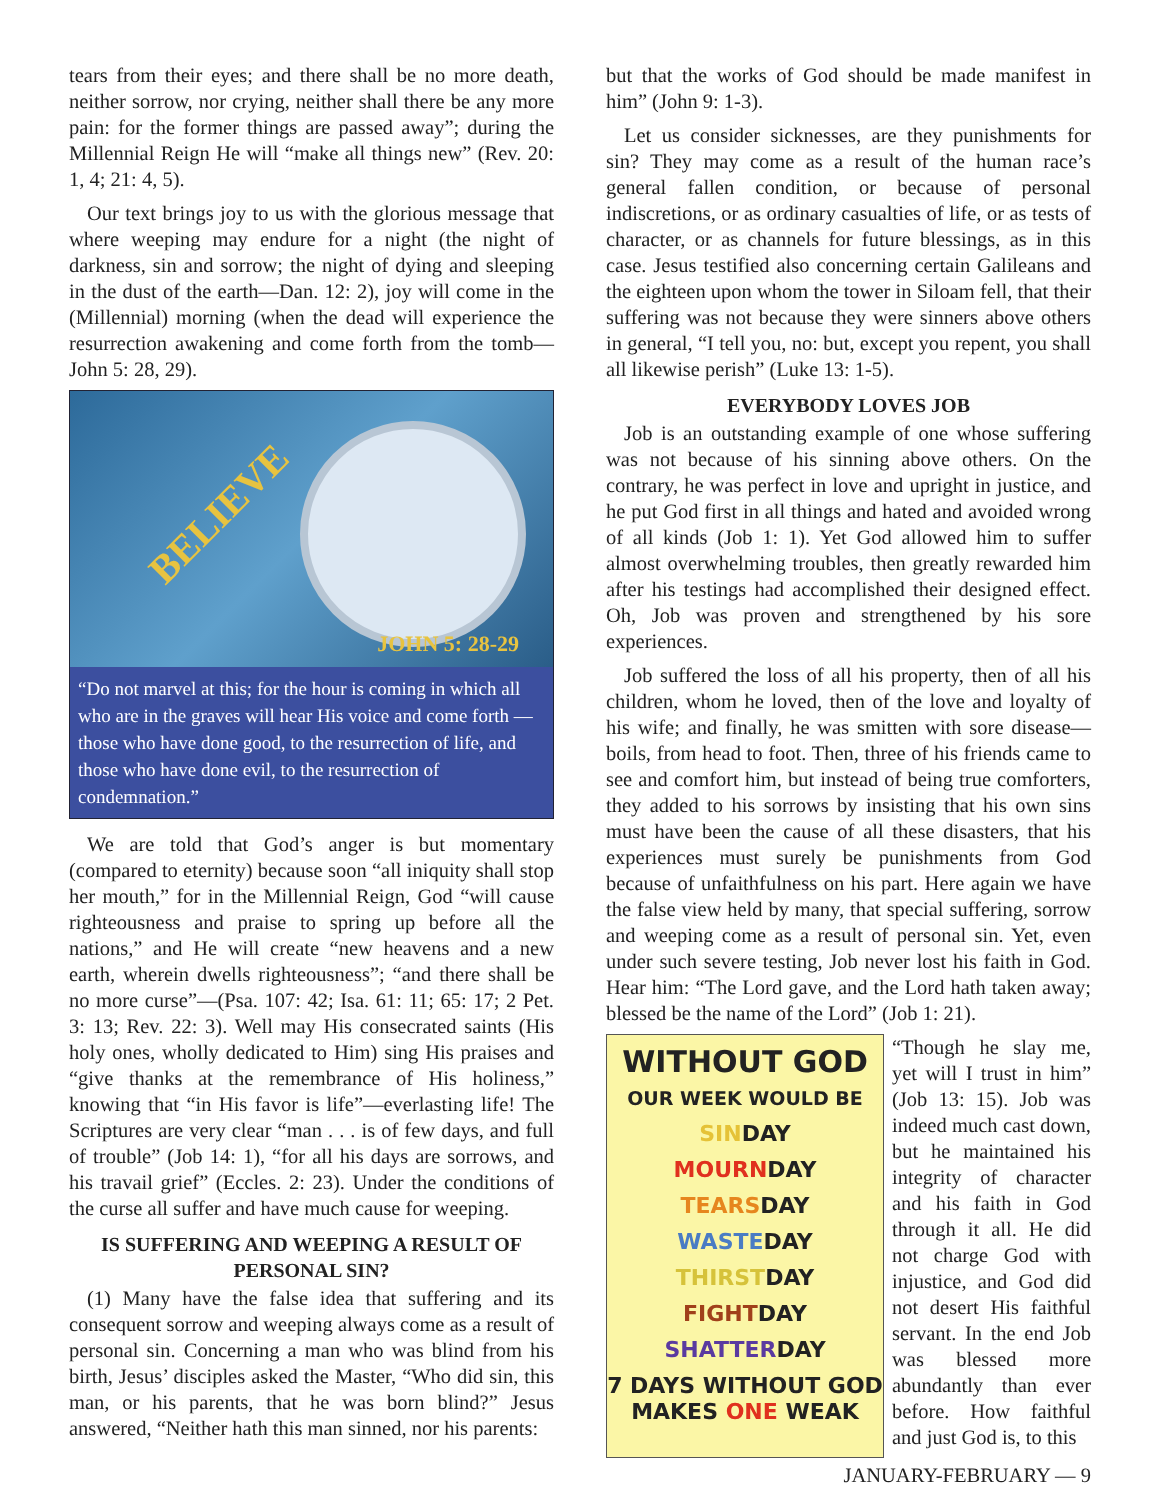tears from their eyes; and there shall be no more death, neither sorrow, nor crying, neither shall there be any more pain: for the former things are passed away”; during the Millennial Reign He will “make all things new” (Rev. 20: 1, 4; 21: 4, 5).
Our text brings joy to us with the glorious message that where weeping may endure for a night (the night of darkness, sin and sorrow; the night of dying and sleeping in the dust of the earth—Dan. 12: 2), joy will come in the (Millennial) morning (when the dead will experience the resurrection awakening and come forth from the tomb—John 5: 28, 29).
BELIEVE
JOHN 5: 28-29
“Do not marvel at this; for the hour is coming in which all who are in the graves will hear His voice and come forth — those who have done good, to the resurrection of life, and those who have done evil, to the resurrection of condemnation.”
We are told that God’s anger is but momentary (compared to eternity) because soon “all iniquity shall stop her mouth,” for in the Millennial Reign, God “will cause righteousness and praise to spring up before all the nations,” and He will create “new heavens and a new earth, wherein dwells righteousness”; “and there shall be no more curse”—(Psa. 107: 42; Isa. 61: 11; 65: 17; 2 Pet. 3: 13; Rev. 22: 3). Well may His consecrated saints (His holy ones, wholly dedicated to Him) sing His praises and “give thanks at the remembrance of His holiness,” knowing that “in His favor is life”—everlasting life! The Scriptures are very clear “man . . . is of few days, and full of trouble” (Job 14: 1), “for all his days are sorrows, and his travail grief” (Eccles. 2: 23). Under the conditions of the curse all suffer and have much cause for weeping.
IS SUFFERING AND WEEPING A RESULT OF PERSONAL SIN?
(1) Many have the false idea that suffering and its consequent sorrow and weeping always come as a result of personal sin. Concerning a man who was blind from his birth, Jesus’ disciples asked the Master, “Who did sin, this man, or his parents, that he was born blind?” Jesus answered, “Neither hath this man sinned, nor his parents:
but that the works of God should be made manifest in him” (John 9: 1-3).
Let us consider sicknesses, are they punishments for sin? They may come as a result of the human race’s general fallen condition, or because of personal indiscretions, or as ordinary casualties of life, or as tests of character, or as channels for future blessings, as in this case. Jesus testified also concerning certain Galileans and the eighteen upon whom the tower in Siloam fell, that their suffering was not because they were sinners above others in general, “I tell you, no: but, except you repent, you shall all likewise perish” (Luke 13: 1-5).
EVERYBODY LOVES JOB
Job is an outstanding example of one whose suffering was not because of his sinning above others. On the contrary, he was perfect in love and upright in justice, and he put God first in all things and hated and avoided wrong of all kinds (Job 1: 1). Yet God allowed him to suffer almost overwhelming troubles, then greatly rewarded him after his testings had accomplished their designed effect. Oh, Job was proven and strengthened by his sore experiences.
Job suffered the loss of all his property, then of all his children, whom he loved, then of the love and loyalty of his wife; and finally, he was smitten with sore disease—boils, from head to foot. Then, three of his friends came to see and comfort him, but instead of being true comforters, they added to his sorrows by insisting that his own sins must have been the cause of all these disasters, that his experiences must surely be punishments from God because of unfaithfulness on his part. Here again we have the false view held by many, that special suffering, sorrow and weeping come as a result of personal sin. Yet, even under such severe testing, Job never lost his faith in God. Hear him: “The Lord gave, and the Lord hath taken away; blessed be the name of the Lord” (Job 1: 21).
WITHOUT GOD
OUR WEEK WOULD BE
SINDAY
MOURNDAY
TEARSDAY
WASTEDAY
THIRSTDAY
FIGHTDAY
SHATTERDAY
7 DAYS WITHOUT GOD MAKES ONE WEAK
“Though he slay me, yet will I trust in him” (Job 13: 15). Job was indeed much cast down, but he maintained his integrity of character and his faith in God through it all. He did not charge God with injustice, and God did not desert His faithful servant. In the end Job was blessed more abundantly than ever before. How faithful and just God is, to this
JANUARY-FEBRUARY — 9